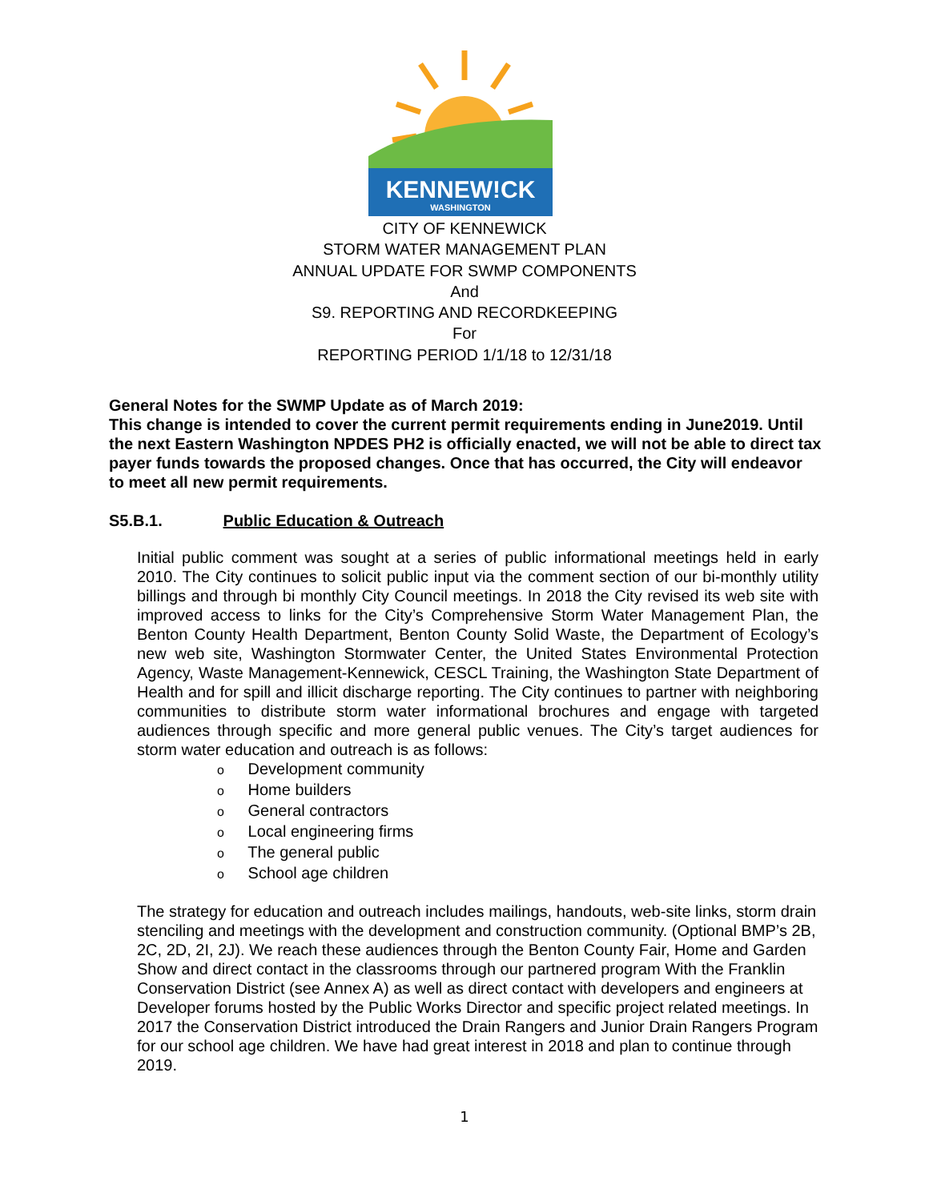KENNEW!CK
WASHINGTON
CITY OF KENNEWICK
STORM WATER MANAGEMENT PLAN
ANNUAL UPDATE FOR SWMP COMPONENTS
And
S9. REPORTING AND RECORDKEEPING
For
REPORTING PERIOD 1/1/18 to 12/31/18
General Notes for the SWMP Update as of March 2019:
This change is intended to cover the current permit requirements ending in June2019. Until the next Eastern Washington NPDES PH2 is officially enacted, we will not be able to direct tax payer funds towards the proposed changes. Once that has occurred, the City will endeavor to meet all new permit requirements.
S5.B.1. Public Education & Outreach
Initial public comment was sought at a series of public informational meetings held in early 2010. The City continues to solicit public input via the comment section of our bi-monthly utility billings and through bi monthly City Council meetings. In 2018 the City revised its web site with improved access to links for the City’s Comprehensive Storm Water Management Plan, the Benton County Health Department, Benton County Solid Waste, the Department of Ecology’s new web site, Washington Stormwater Center, the United States Environmental Protection Agency, Waste Management-Kennewick, CESCL Training, the Washington State Department of Health and for spill and illicit discharge reporting. The City continues to partner with neighboring communities to distribute storm water informational brochures and engage with targeted audiences through specific and more general public venues. The City’s target audiences for storm water education and outreach is as follows:
o Development community
o Home builders
o General contractors
o Local engineering firms
o The general public
o School age children
The strategy for education and outreach includes mailings, handouts, web-site links, storm drain stenciling and meetings with the development and construction community. (Optional BMP’s 2B, 2C, 2D, 2I, 2J). We reach these audiences through the Benton County Fair, Home and Garden Show and direct contact in the classrooms through our partnered program With the Franklin Conservation District (see Annex A) as well as direct contact with developers and engineers at Developer forums hosted by the Public Works Director and specific project related meetings. In 2017 the Conservation District introduced the Drain Rangers and Junior Drain Rangers Program for our school age children. We have had great interest in 2018 and plan to continue through 2019.
1